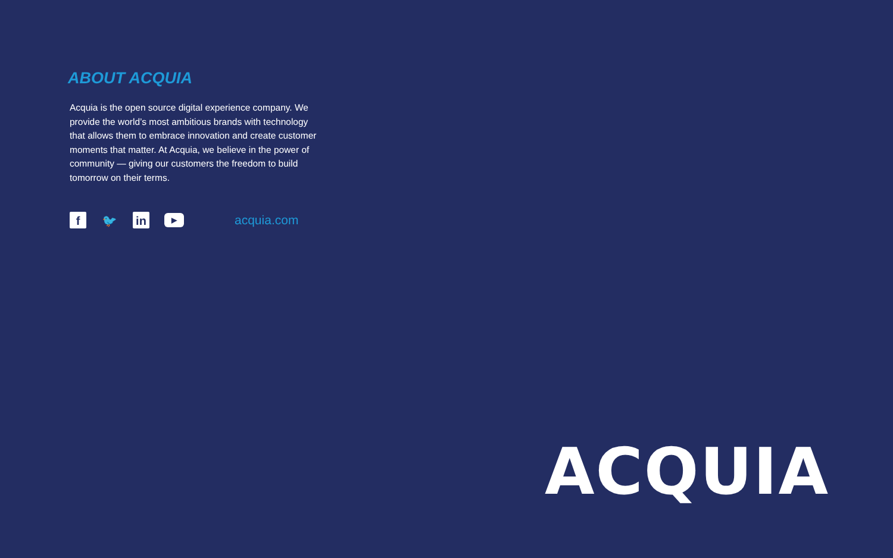ABOUT ACQUIA
Acquia is the open source digital experience company. We provide the world’s most ambitious brands with technology that allows them to embrace innovation and create customer moments that matter. At Acquia, we believe in the power of community — giving our customers the freedom to build tomorrow on their terms.
f 🐦 in
▶
acquia.com
ACQUIA